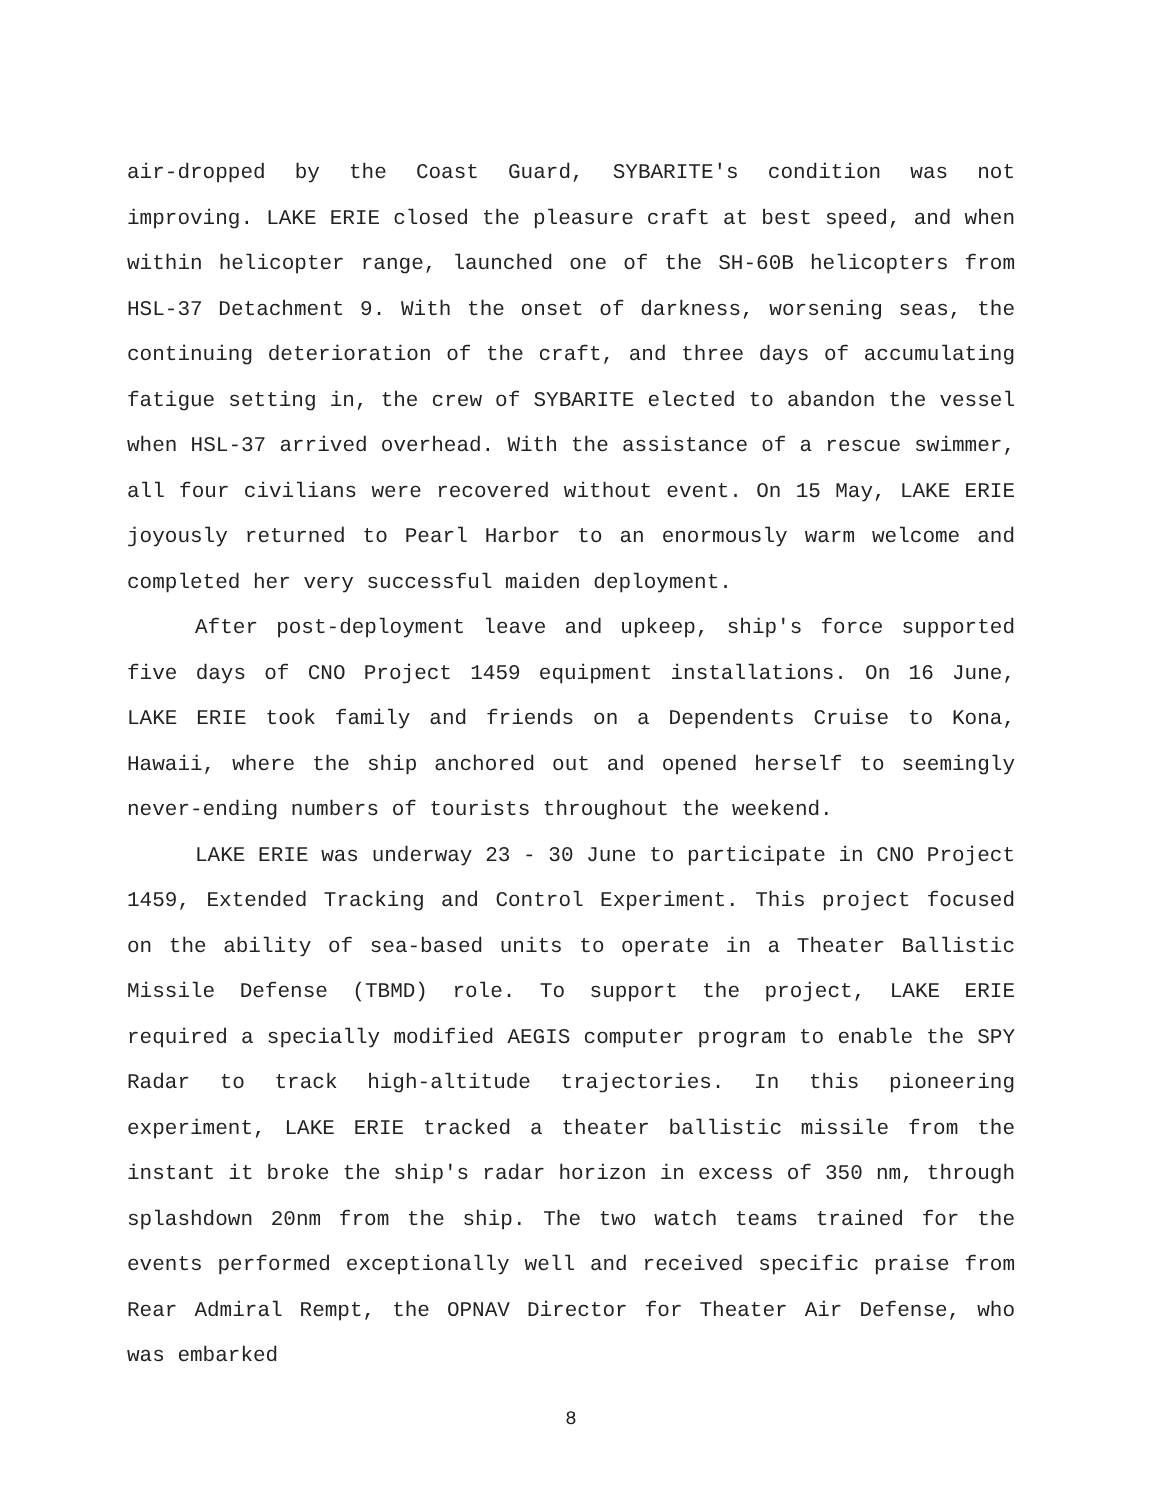air-dropped by the Coast Guard, SYBARITE's condition was not improving. LAKE ERIE closed the pleasure craft at best speed, and when within helicopter range, launched one of the SH-60B helicopters from HSL-37 Detachment 9. With the onset of darkness, worsening seas, the continuing deterioration of the craft, and three days of accumulating fatigue setting in, the crew of SYBARITE elected to abandon the vessel when HSL-37 arrived overhead. With the assistance of a rescue swimmer, all four civilians were recovered without event. On 15 May, LAKE ERIE joyously returned to Pearl Harbor to an enormously warm welcome and completed her very successful maiden deployment.
After post-deployment leave and upkeep, ship's force supported five days of CNO Project 1459 equipment installations. On 16 June, LAKE ERIE took family and friends on a Dependents Cruise to Kona, Hawaii, where the ship anchored out and opened herself to seemingly never-ending numbers of tourists throughout the weekend.
LAKE ERIE was underway 23 - 30 June to participate in CNO Project 1459, Extended Tracking and Control Experiment. This project focused on the ability of sea-based units to operate in a Theater Ballistic Missile Defense (TBMD) role. To support the project, LAKE ERIE required a specially modified AEGIS computer program to enable the SPY Radar to track high-altitude trajectories. In this pioneering experiment, LAKE ERIE tracked a theater ballistic missile from the instant it broke the ship's radar horizon in excess of 350 nm, through splashdown 20nm from the ship. The two watch teams trained for the events performed exceptionally well and received specific praise from Rear Admiral Rempt, the OPNAV Director for Theater Air Defense, who was embarked
8